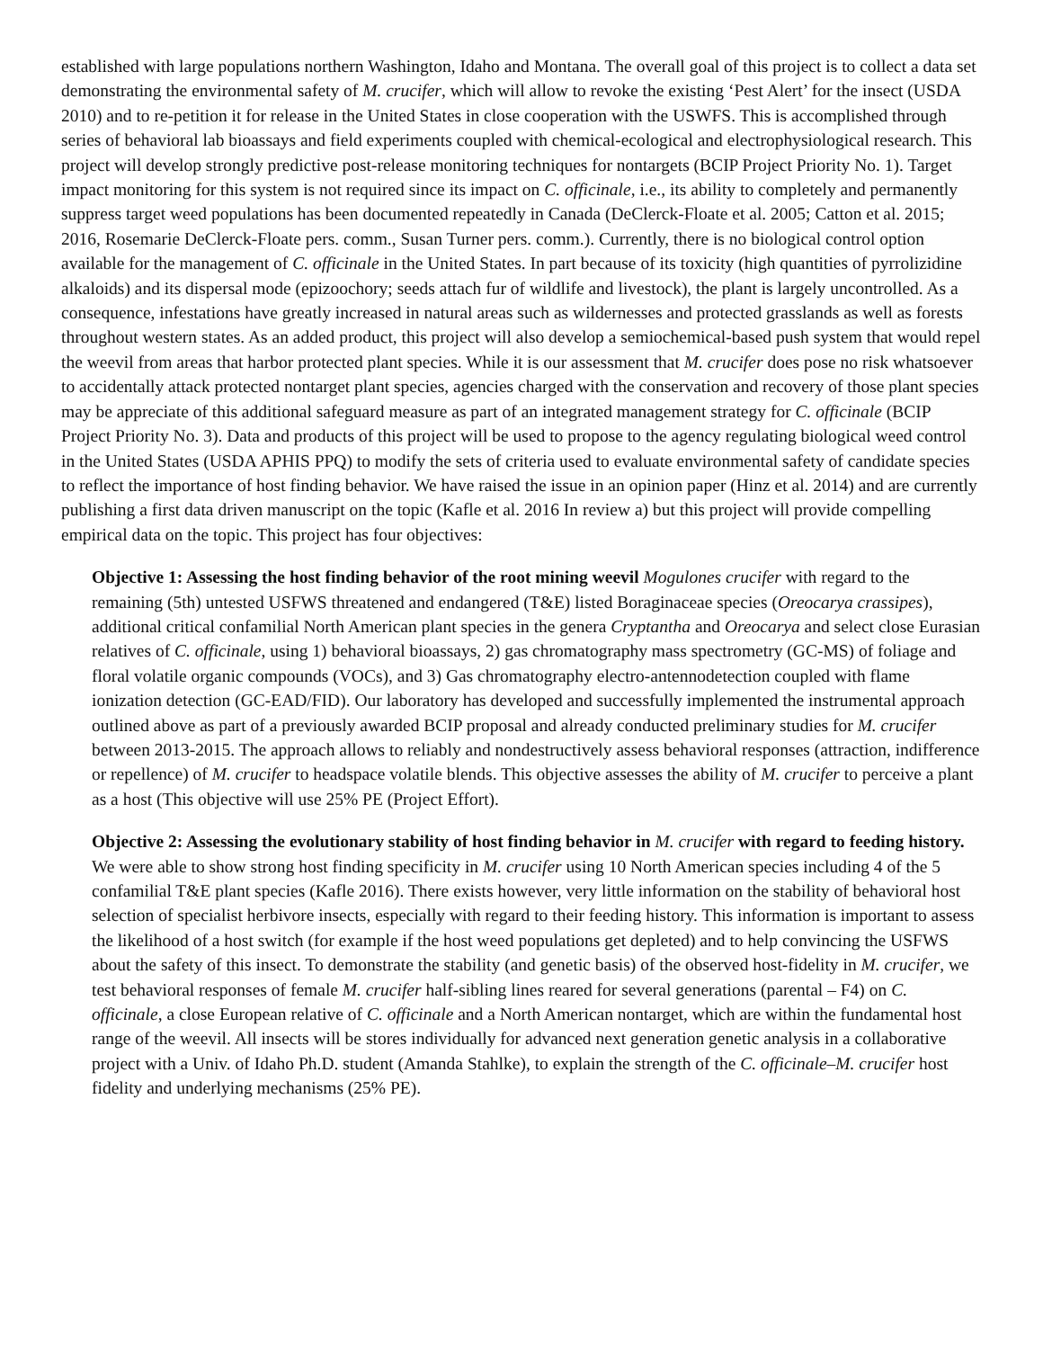established with large populations northern Washington, Idaho and Montana. The overall goal of this project is to collect a data set demonstrating the environmental safety of M. crucifer, which will allow to revoke the existing ‘Pest Alert’ for the insect (USDA 2010) and to re-petition it for release in the United States in close cooperation with the USWFS. This is accomplished through series of behavioral lab bioassays and field experiments coupled with chemical-ecological and electrophysiological research. This project will develop strongly predictive post-release monitoring techniques for nontargets (BCIP Project Priority No. 1). Target impact monitoring for this system is not required since its impact on C. officinale, i.e., its ability to completely and permanently suppress target weed populations has been documented repeatedly in Canada (DeClerck-Floate et al. 2005; Catton et al. 2015; 2016, Rosemarie DeClerck-Floate pers. comm., Susan Turner pers. comm.). Currently, there is no biological control option available for the management of C. officinale in the United States. In part because of its toxicity (high quantities of pyrrolizidine alkaloids) and its dispersal mode (epizoochory; seeds attach fur of wildlife and livestock), the plant is largely uncontrolled. As a consequence, infestations have greatly increased in natural areas such as wildernesses and protected grasslands as well as forests throughout western states. As an added product, this project will also develop a semiochemical-based push system that would repel the weevil from areas that harbor protected plant species. While it is our assessment that M. crucifer does pose no risk whatsoever to accidentally attack protected nontarget plant species, agencies charged with the conservation and recovery of those plant species may be appreciate of this additional safeguard measure as part of an integrated management strategy for C. officinale (BCIP Project Priority No. 3). Data and products of this project will be used to propose to the agency regulating biological weed control in the United States (USDA APHIS PPQ) to modify the sets of criteria used to evaluate environmental safety of candidate species to reflect the importance of host finding behavior. We have raised the issue in an opinion paper (Hinz et al. 2014) and are currently publishing a first data driven manuscript on the topic (Kafle et al. 2016 In review a) but this project will provide compelling empirical data on the topic. This project has four objectives:
Objective 1: Assessing the host finding behavior of the root mining weevil Mogulones crucifer with regard to the remaining (5th) untested USFWS threatened and endangered (T&E) listed Boraginaceae species (Oreocarya crassipes), additional critical confamilial North American plant species in the genera Cryptantha and Oreocarya and select close Eurasian relatives of C. officinale, using 1) behavioral bioassays, 2) gas chromatography mass spectrometry (GC-MS) of foliage and floral volatile organic compounds (VOCs), and 3) Gas chromatography electro-antennodetection coupled with flame ionization detection (GC-EAD/FID). Our laboratory has developed and successfully implemented the instrumental approach outlined above as part of a previously awarded BCIP proposal and already conducted preliminary studies for M. crucifer between 2013-2015. The approach allows to reliably and nondestructively assess behavioral responses (attraction, indifference or repellence) of M. crucifer to headspace volatile blends. This objective assesses the ability of M. crucifer to perceive a plant as a host (This objective will use 25% PE (Project Effort).
Objective 2: Assessing the evolutionary stability of host finding behavior in M. crucifer with regard to feeding history. We were able to show strong host finding specificity in M. crucifer using 10 North American species including 4 of the 5 confamilial T&E plant species (Kafle 2016). There exists however, very little information on the stability of behavioral host selection of specialist herbivore insects, especially with regard to their feeding history. This information is important to assess the likelihood of a host switch (for example if the host weed populations get depleted) and to help convincing the USFWS about the safety of this insect. To demonstrate the stability (and genetic basis) of the observed host-fidelity in M. crucifer, we test behavioral responses of female M. crucifer half-sibling lines reared for several generations (parental – F4) on C. officinale, a close European relative of C. officinale and a North American nontarget, which are within the fundamental host range of the weevil. All insects will be stores individually for advanced next generation genetic analysis in a collaborative project with a Univ. of Idaho Ph.D. student (Amanda Stahlke), to explain the strength of the C. officinale–M. crucifer host fidelity and underlying mechanisms (25% PE).